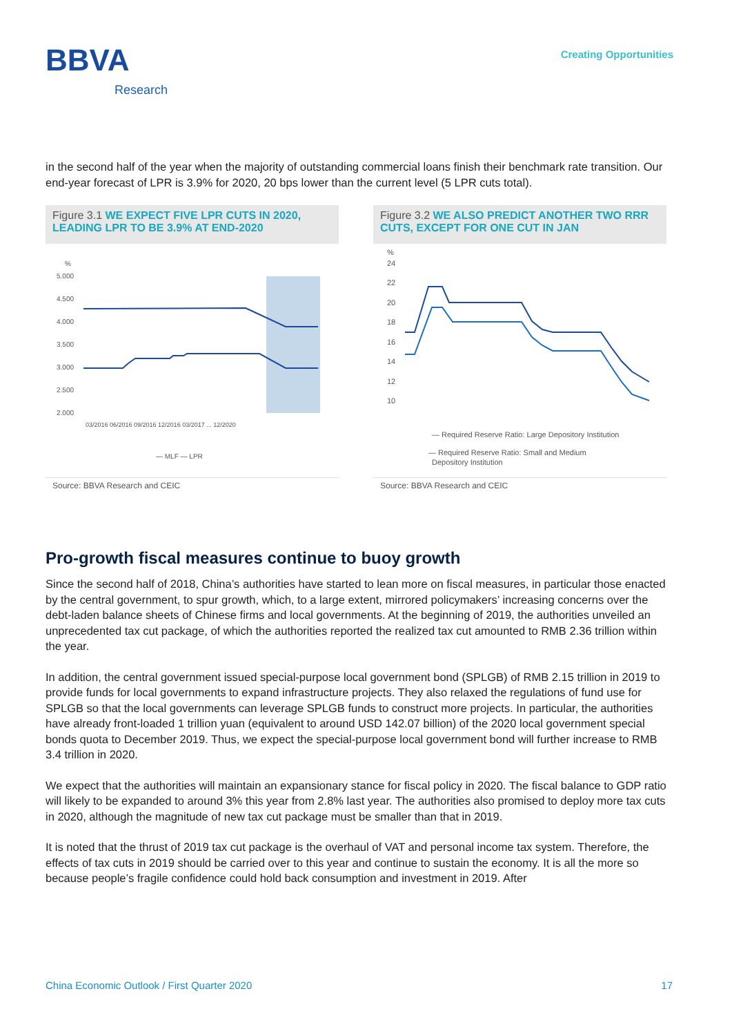BBVA
Research
Creating Opportunities
in the second half of the year when the majority of outstanding commercial loans finish their benchmark rate transition. Our end-year forecast of LPR is 3.9% for 2020, 20 bps lower than the current level (5 LPR cuts total).
Figure 3.1 WE EXPECT FIVE LPR CUTS IN 2020, LEADING LPR TO BE 3.9% AT END-2020
%
5.000
4.500
4.000
3.500
3.000
2.500
2.000
— MLF — LPR
03/2016 06/2016 09/2016 12/2016 03/2017 ... 12/2020
Source: BBVA Research and CEIC
Figure 3.2 WE ALSO PREDICT ANOTHER TWO RRR CUTS, EXCEPT FOR ONE CUT IN JAN
%
24
22
20
18
16
14
12
10
— Required Reserve Ratio: Large Depository Institution
— Required Reserve Ratio: Small and Medium
Depository Institution
Source: BBVA Research and CEIC
Pro-growth fiscal measures continue to buoy growth
Since the second half of 2018, China’s authorities have started to lean more on fiscal measures, in particular those enacted by the central government, to spur growth, which, to a large extent, mirrored policymakers’ increasing concerns over the debt-laden balance sheets of Chinese firms and local governments. At the beginning of 2019, the authorities unveiled an unprecedented tax cut package, of which the authorities reported the realized tax cut amounted to RMB 2.36 trillion within the year.
In addition, the central government issued special-purpose local government bond (SPLGB) of RMB 2.15 trillion in 2019 to provide funds for local governments to expand infrastructure projects. They also relaxed the regulations of fund use for SPLGB so that the local governments can leverage SPLGB funds to construct more projects. In particular, the authorities have already front-loaded 1 trillion yuan (equivalent to around USD 142.07 billion) of the 2020 local government special bonds quota to December 2019. Thus, we expect the special-purpose local government bond will further increase to RMB 3.4 trillion in 2020.
We expect that the authorities will maintain an expansionary stance for fiscal policy in 2020. The fiscal balance to GDP ratio will likely to be expanded to around 3% this year from 2.8% last year. The authorities also promised to deploy more tax cuts in 2020, although the magnitude of new tax cut package must be smaller than that in 2019.
It is noted that the thrust of 2019 tax cut package is the overhaul of VAT and personal income tax system. Therefore, the effects of tax cuts in 2019 should be carried over to this year and continue to sustain the economy. It is all the more so because people’s fragile confidence could hold back consumption and investment in 2019. After
China Economic Outlook / First Quarter 2020 17